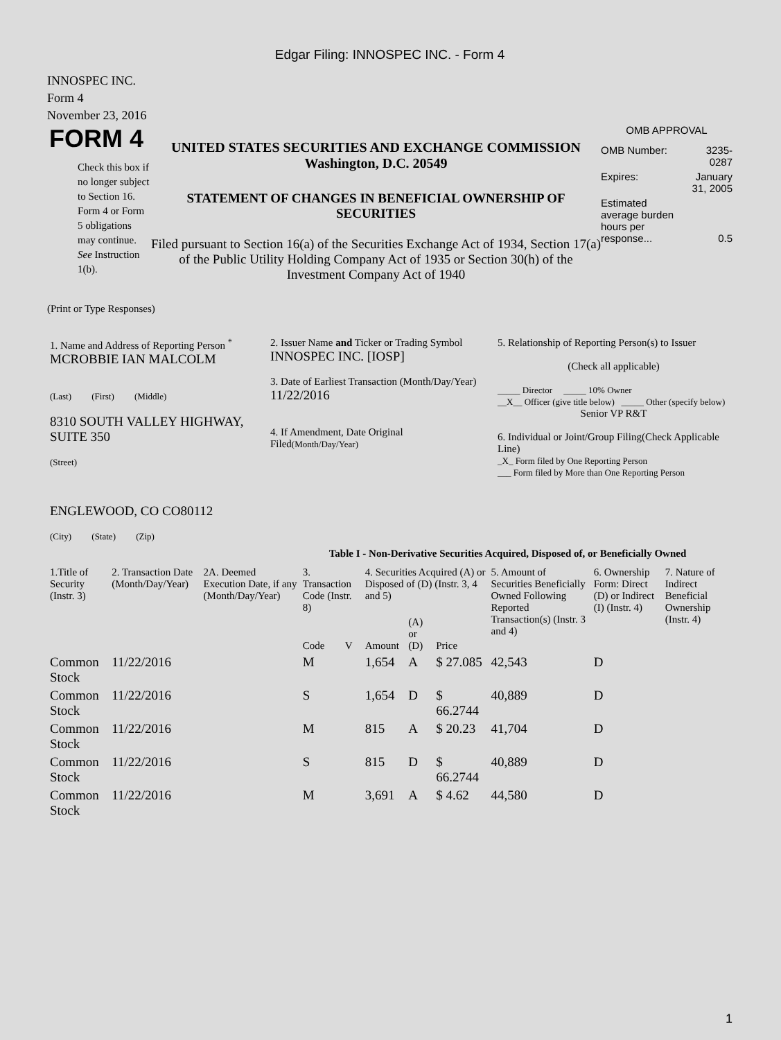Edgar Filing: INNOSPEC INC. - Form 4
INNOSPEC INC.
Form 4
November 23, 2016
FORM 4
Check this box if no longer subject to Section 16. Form 4 or Form 5 obligations may continue. See Instruction 1(b).
UNITED STATES SECURITIES AND EXCHANGE COMMISSION
Washington, D.C. 20549
STATEMENT OF CHANGES IN BENEFICIAL OWNERSHIP OF SECURITIES
Filed pursuant to Section 16(a) of the Securities Exchange Act of 1934, Section 17(a) of the Public Utility Holding Company Act of 1935 or Section 30(h) of the Investment Company Act of 1940
OMB APPROVAL
| OMB Number: | 3235-0287 |
| Expires: | January 31, 2005 |
| Estimated average burden hours per response... | 0.5 |
(Print or Type Responses)
| 1. Name and Address of Reporting Person <sup>*</sup> MCROBBIE IAN MALCOLM (Last) (First) (Middle) 8310 SOUTH VALLEY HIGHWAY, SUITE 350 (Street) ENGLEWOOD, CO CO80112 (City) (State) (Zip) | 2. Issuer Name and Ticker or Trading Symbol INNOSPEC INC. [IOSP] 3. Date of Earliest Transaction (Month/Day/Year) 11/22/2016 4. If Amendment, Date Original Filed (Month/Day/Year) | 5. Relationship of Reporting Person(s) to Issuer (Check all applicable) _____ Director _____ 10% Owner __X__ Officer (give title below) _____ Other (specify below) Senior VP R&T 6. Individual or Joint/Group Filing(Check Applicable Line) _X_ Form filed by One Reporting Person ___ Form filed by More than One Reporting Person |
Table I - Non-Derivative Securities Acquired, Disposed of, or Beneficially Owned
| 1.Title of Security (Instr. 3) | 2. Transaction Date (Month/Day/Year) | 2A. Deemed Execution Date, if any (Month/Day/Year) | 3. Transaction Code (Instr. 8) | | 4. Securities Acquired (A) or Disposed of (D) (Instr. 3, 4 and 5) | | | 5. Amount of Securities Beneficially Owned Following Reported Transaction(s) (Instr. 3 and 4) | 6. Ownership Form: Direct (D) or Indirect (I) (Instr. 4) | 7. Nature of Indirect Beneficial Ownership (Instr. 4) |
| --- | --- | --- | --- | --- | --- | --- | --- | --- | --- | --- |
| | | | Code | V | Amount | (A) or (D) | Price | | | |
| Common Stock | 11/22/2016 | | M | | 1,654 | A | $ 27.085 | 42,543 | D | |
| Common Stock | 11/22/2016 | | S | | 1,654 | D | $ 66.2744 | 40,889 | D | |
| Common Stock | 11/22/2016 | | M | | 815 | A | $ 20.23 | 41,704 | D | |
| Common Stock | 11/22/2016 | | S | | 815 | D | $ 66.2744 | 40,889 | D | |
| Common Stock | 11/22/2016 | | M | | 3,691 | A | $ 4.62 | 44,580 | D | |
1